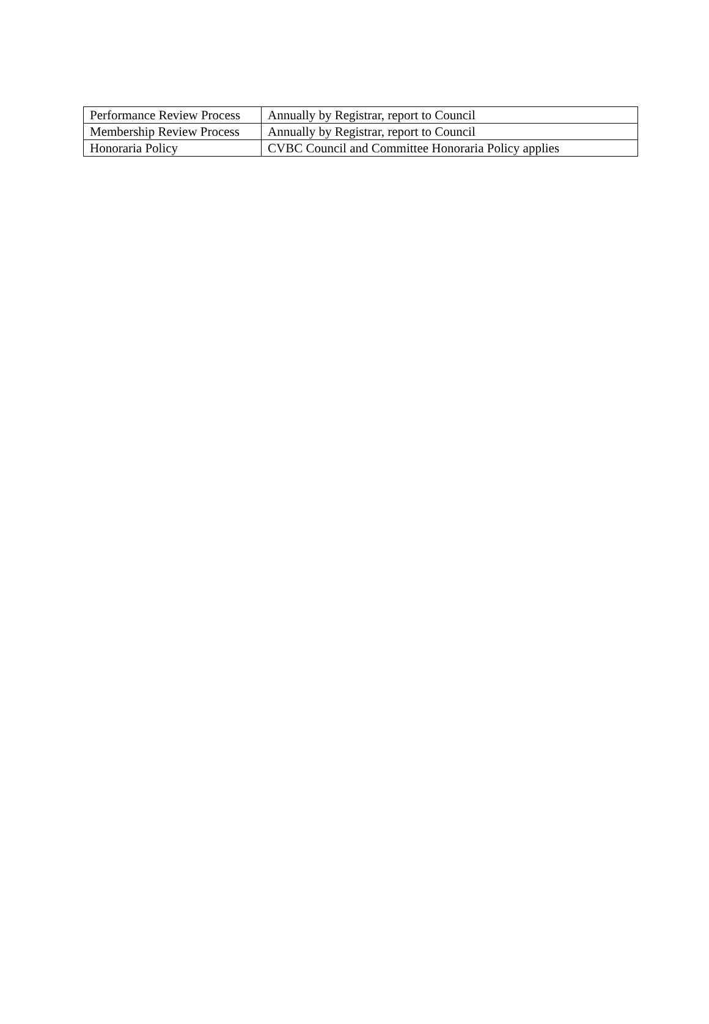| Performance Review Process | Annually by Registrar, report to Council |
| Membership Review Process | Annually by Registrar, report to Council |
| Honoraria Policy | CVBC Council and Committee Honoraria Policy applies |